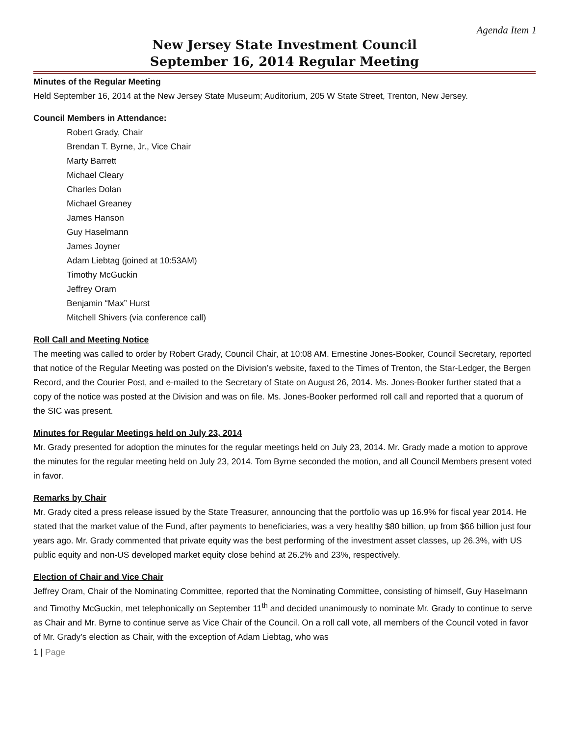Agenda Item 1
New Jersey State Investment Council
September 16, 2014 Regular Meeting
Minutes of the Regular Meeting
Held September 16, 2014 at the New Jersey State Museum; Auditorium, 205 W State Street, Trenton, New Jersey.
Council Members in Attendance:
Robert Grady, Chair
Brendan T. Byrne, Jr., Vice Chair
Marty Barrett
Michael Cleary
Charles Dolan
Michael Greaney
James Hanson
Guy Haselmann
James Joyner
Adam Liebtag (joined at 10:53AM)
Timothy McGuckin
Jeffrey Oram
Benjamin “Max” Hurst
Mitchell Shivers (via conference call)
Roll Call and Meeting Notice
The meeting was called to order by Robert Grady, Council Chair, at 10:08 AM. Ernestine Jones-Booker, Council Secretary, reported that notice of the Regular Meeting was posted on the Division’s website, faxed to the Times of Trenton, the Star-Ledger, the Bergen Record, and the Courier Post, and e-mailed to the Secretary of State on August 26, 2014. Ms. Jones-Booker further stated that a copy of the notice was posted at the Division and was on file. Ms. Jones-Booker performed roll call and reported that a quorum of the SIC was present.
Minutes for Regular Meetings held on July 23, 2014
Mr. Grady presented for adoption the minutes for the regular meetings held on July 23, 2014. Mr. Grady made a motion to approve the minutes for the regular meeting held on July 23, 2014. Tom Byrne seconded the motion, and all Council Members present voted in favor.
Remarks by Chair
Mr. Grady cited a press release issued by the State Treasurer, announcing that the portfolio was up 16.9% for fiscal year 2014. He stated that the market value of the Fund, after payments to beneficiaries, was a very healthy $80 billion, up from $66 billion just four years ago. Mr. Grady commented that private equity was the best performing of the investment asset classes, up 26.3%, with US public equity and non-US developed market equity close behind at 26.2% and 23%, respectively.
Election of Chair and Vice Chair
Jeffrey Oram, Chair of the Nominating Committee, reported that the Nominating Committee, consisting of himself, Guy Haselmann and Timothy McGuckin, met telephonically on September 11<sup>th</sup> and decided unanimously to nominate Mr. Grady to continue to serve as Chair and Mr. Byrne to continue serve as Vice Chair of the Council. On a roll call vote, all members of the Council voted in favor of Mr. Grady’s election as Chair, with the exception of Adam Liebtag, who was
1 | Page